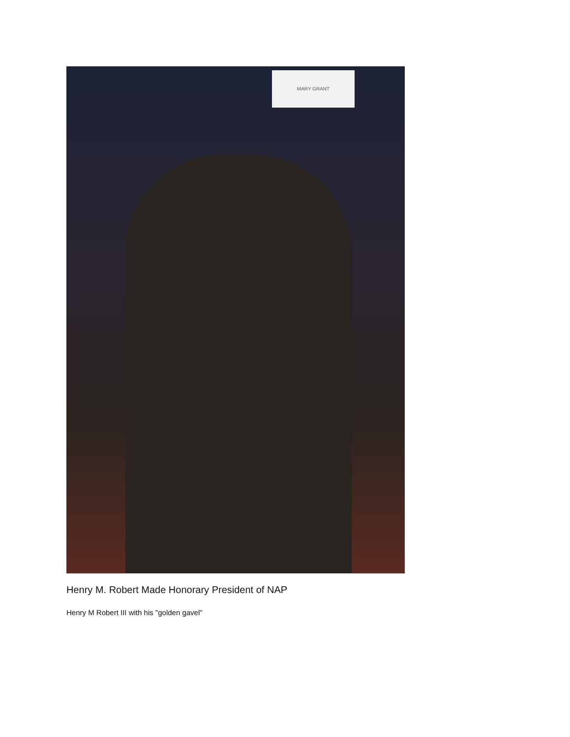MARY GRANT
Henry M. Robert Made Honorary President of NAP
Henry M Robert III with his "golden gavel"